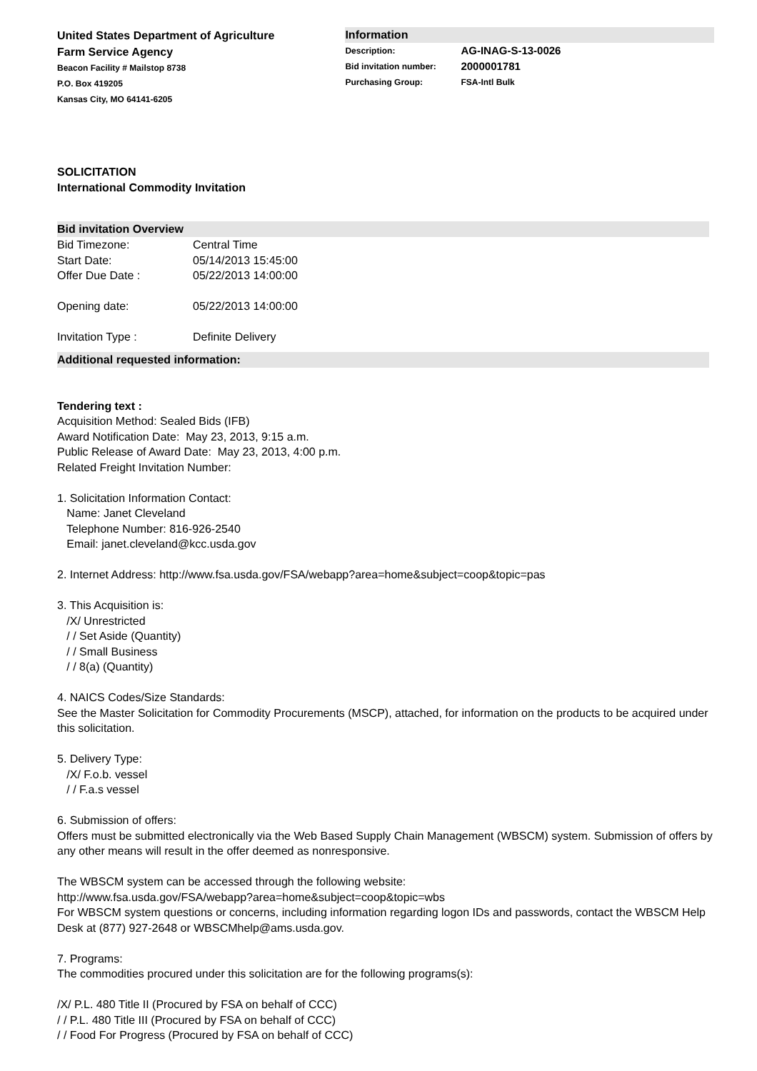United States Department of Agriculture
Farm Service Agency
Beacon Facility # Mailstop 8738
P.O. Box 419205
Kansas City, MO 64141-6205
Information
Description: AG-INAG-S-13-0026
Bid invitation number: 2000001781
Purchasing Group: FSA-Intl Bulk
SOLICITATION
International Commodity Invitation
Bid invitation Overview
Bid Timezone: Central Time
Start Date: 05/14/2013 15:45:00
Offer Due Date : 05/22/2013 14:00:00
Opening date: 05/22/2013 14:00:00
Invitation Type : Definite Delivery
Additional requested information:
Tendering text :
Acquisition Method: Sealed Bids (IFB)
Award Notification Date: May 23, 2013, 9:15 a.m.
Public Release of Award Date: May 23, 2013, 4:00 p.m.
Related Freight Invitation Number:
1. Solicitation Information Contact:
Name: Janet Cleveland
Telephone Number: 816-926-2540
Email: janet.cleveland@kcc.usda.gov
2. Internet Address: http://www.fsa.usda.gov/FSA/webapp?area=home&subject=coop&topic=pas
3. This Acquisition is:
/X/ Unrestricted
/ / Set Aside (Quantity)
/ / Small Business
/ / 8(a) (Quantity)
4. NAICS Codes/Size Standards:
See the Master Solicitation for Commodity Procurements (MSCP), attached, for information on the products to be acquired under this solicitation.
5. Delivery Type:
/X/ F.o.b. vessel
/ / F.a.s vessel
6. Submission of offers:
Offers must be submitted electronically via the Web Based Supply Chain Management (WBSCM) system. Submission of offers by any other means will result in the offer deemed as nonresponsive.
The WBSCM system can be accessed through the following website:
http://www.fsa.usda.gov/FSA/webapp?area=home&subject=coop&topic=wbs
For WBSCM system questions or concerns, including information regarding logon IDs and passwords, contact the WBSCM Help Desk at (877) 927-2648 or WBSCMhelp@ams.usda.gov.
7. Programs:
The commodities procured under this solicitation are for the following programs(s):
/X/ P.L. 480 Title II (Procured by FSA on behalf of CCC)
/ / P.L. 480 Title III (Procured by FSA on behalf of CCC)
/ / Food For Progress (Procured by FSA on behalf of CCC)